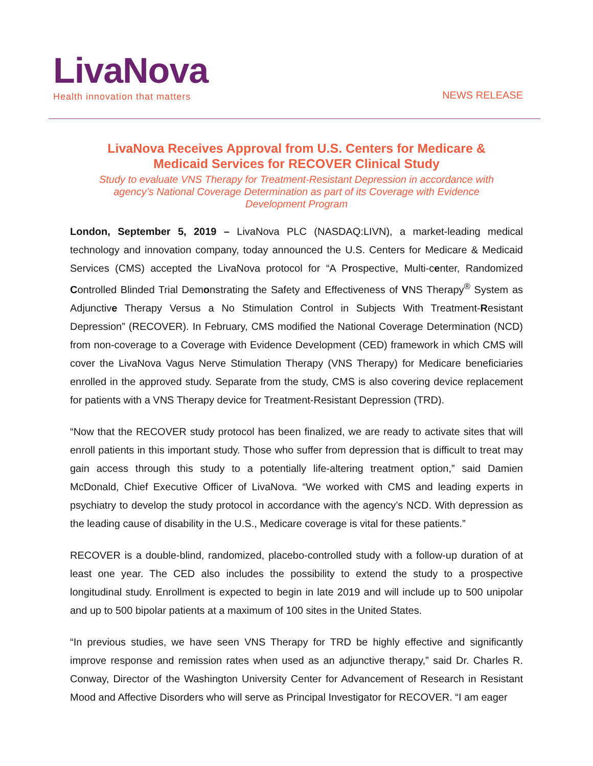LivaNova
Health innovation that matters
NEWS RELEASE
LivaNova Receives Approval from U.S. Centers for Medicare & Medicaid Services for RECOVER Clinical Study
Study to evaluate VNS Therapy for Treatment-Resistant Depression in accordance with agency’s National Coverage Determination as part of its Coverage with Evidence Development Program
London, September 5, 2019 – LivaNova PLC (NASDAQ:LIVN), a market-leading medical technology and innovation company, today announced the U.S. Centers for Medicare & Medicaid Services (CMS) accepted the LivaNova protocol for “A Prospective, Multi-center, Randomized Controlled Blinded Trial Demonstrating the Safety and Effectiveness of VNS Therapy<sup>®</sup> System as Adjunctive Therapy Versus a No Stimulation Control in Subjects With Treatment-Resistant Depression” (RECOVER). In February, CMS modified the National Coverage Determination (NCD) from non-coverage to a Coverage with Evidence Development (CED) framework in which CMS will cover the LivaNova Vagus Nerve Stimulation Therapy (VNS Therapy) for Medicare beneficiaries enrolled in the approved study. Separate from the study, CMS is also covering device replacement for patients with a VNS Therapy device for Treatment-Resistant Depression (TRD).
“Now that the RECOVER study protocol has been finalized, we are ready to activate sites that will enroll patients in this important study. Those who suffer from depression that is difficult to treat may gain access through this study to a potentially life-altering treatment option,” said Damien McDonald, Chief Executive Officer of LivaNova. “We worked with CMS and leading experts in psychiatry to develop the study protocol in accordance with the agency’s NCD. With depression as the leading cause of disability in the U.S., Medicare coverage is vital for these patients.”
RECOVER is a double-blind, randomized, placebo-controlled study with a follow-up duration of at least one year. The CED also includes the possibility to extend the study to a prospective longitudinal study. Enrollment is expected to begin in late 2019 and will include up to 500 unipolar and up to 500 bipolar patients at a maximum of 100 sites in the United States.
“In previous studies, we have seen VNS Therapy for TRD be highly effective and significantly improve response and remission rates when used as an adjunctive therapy,” said Dr. Charles R. Conway, Director of the Washington University Center for Advancement of Research in Resistant Mood and Affective Disorders who will serve as Principal Investigator for RECOVER. “I am eager